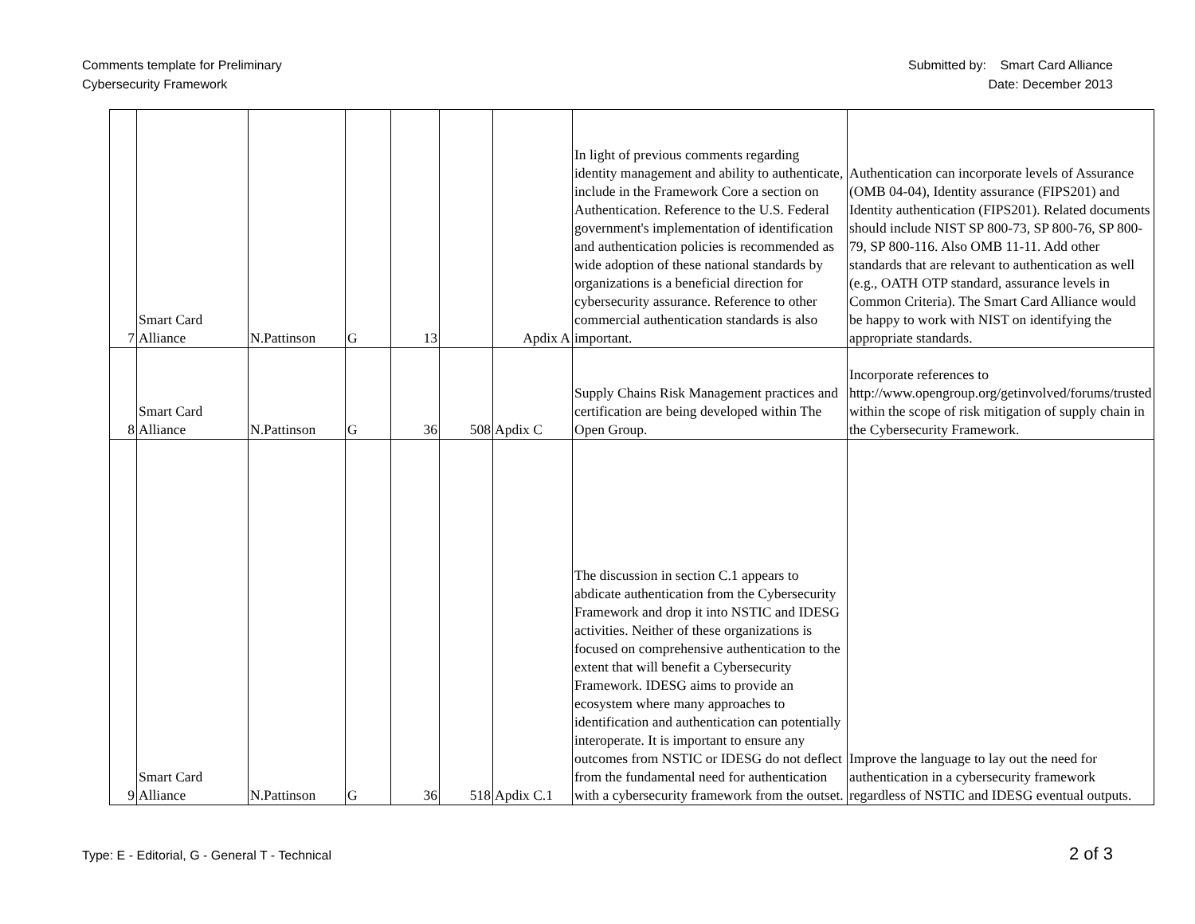Comments template for Preliminary
Cybersecurity Framework
Submitted by: Smart Card Alliance
Date: December 2013
| 7 | Smart Card Alliance | N.Pattinson | G | 13 | | Apdix A | In light of previous comments regarding identity management and ability to authenticate, include in the Framework Core a section on Authentication. Reference to the U.S. Federal government's implementation of identification and authentication policies is recommended as wide adoption of these national standards by organizations is a beneficial direction for cybersecurity assurance. Reference to other commercial authentication standards is also important. | Authentication can incorporate levels of Assurance (OMB 04-04), Identity assurance (FIPS201) and Identity authentication (FIPS201). Related documents should include NIST SP 800-73, SP 800-76, SP 800-79, SP 800-116. Also OMB 11-11. Add other standards that are relevant to authentication as well (e.g., OATH OTP standard, assurance levels in Common Criteria). The Smart Card Alliance would be happy to work with NIST on identifying the appropriate standards. |
| 8 | Smart Card Alliance | N.Pattinson | G | 36 | 508 | Apdix C | Supply Chains Risk Management practices and certification are being developed within The Open Group. | Incorporate references to http://www.opengroup.org/getinvolved/forums/trusted within the scope of risk mitigation of supply chain in the Cybersecurity Framework. |
| 9 | Smart Card Alliance | N.Pattinson | G | 36 | 518 | Apdix C.1 | The discussion in section C.1 appears to abdicate authentication from the Cybersecurity Framework and drop it into NSTIC and IDESG activities. Neither of these organizations is focused on comprehensive authentication to the extent that will benefit a Cybersecurity Framework. IDESG aims to provide an ecosystem where many approaches to identification and authentication can potentially interoperate. It is important to ensure any outcomes from NSTIC or IDESG do not deflect from the fundamental need for authentication with a cybersecurity framework from the outset. | Improve the language to lay out the need for authentication in a cybersecurity framework regardless of NSTIC and IDESG eventual outputs. |
Type: E - Editorial, G - General T - Technical
2 of 3